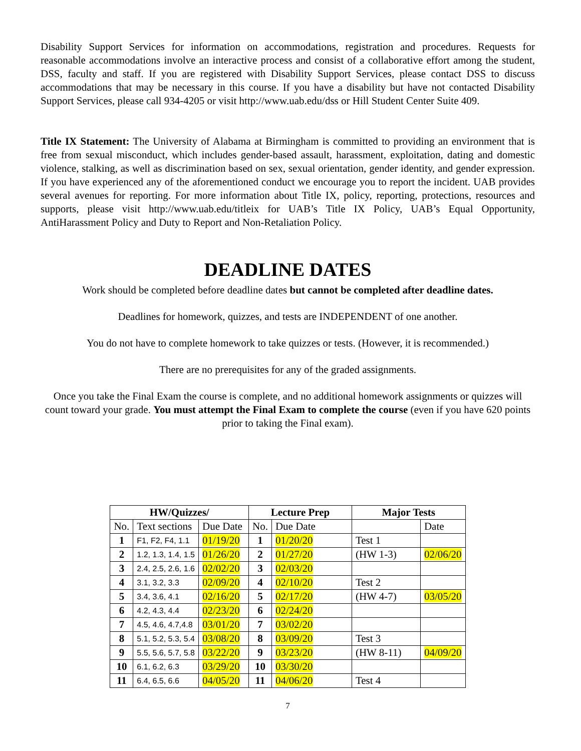Disability Support Services for information on accommodations, registration and procedures. Requests for reasonable accommodations involve an interactive process and consist of a collaborative effort among the student, DSS, faculty and staff. If you are registered with Disability Support Services, please contact DSS to discuss accommodations that may be necessary in this course. If you have a disability but have not contacted Disability Support Services, please call 934-4205 or visit http://www.uab.edu/dss or Hill Student Center Suite 409.
Title IX Statement: The University of Alabama at Birmingham is committed to providing an environment that is free from sexual misconduct, which includes gender-based assault, harassment, exploitation, dating and domestic violence, stalking, as well as discrimination based on sex, sexual orientation, gender identity, and gender expression. If you have experienced any of the aforementioned conduct we encourage you to report the incident. UAB provides several avenues for reporting. For more information about Title IX, policy, reporting, protections, resources and supports, please visit http://www.uab.edu/titleix for UAB’s Title IX Policy, UAB’s Equal Opportunity, AntiHarassment Policy and Duty to Report and Non-Retaliation Policy.
DEADLINE DATES
Work should be completed before deadline dates but cannot be completed after deadline dates.
Deadlines for homework, quizzes, and tests are INDEPENDENT of one another.
You do not have to complete homework to take quizzes or tests. (However, it is recommended.)
There are no prerequisites for any of the graded assignments.
Once you take the Final Exam the course is complete, and no additional homework assignments or quizzes will count toward your grade. You must attempt the Final Exam to complete the course (even if you have 620 points prior to taking the Final exam).
| HW/Quizzes/ | | | Lecture Prep | | Major Tests | |
| --- | --- | --- | --- | --- | --- | --- |
| No. | Text sections | Due Date | No. | Due Date | | Date |
| 1 | F1, F2, F4, 1.1 | 01/19/20 | 1 | 01/20/20 | Test 1 | |
| 2 | 1.2, 1.3, 1.4, 1.5 | 01/26/20 | 2 | 01/27/20 | (HW 1-3) | 02/06/20 |
| 3 | 2.4, 2.5, 2.6, 1.6 | 02/02/20 | 3 | 02/03/20 | | |
| 4 | 3.1, 3.2, 3.3 | 02/09/20 | 4 | 02/10/20 | Test 2 | |
| 5 | 3.4, 3.6, 4.1 | 02/16/20 | 5 | 02/17/20 | (HW 4-7) | 03/05/20 |
| 6 | 4.2, 4.3, 4.4 | 02/23/20 | 6 | 02/24/20 | | |
| 7 | 4.5, 4.6, 4.7,4.8 | 03/01/20 | 7 | 03/02/20 | | |
| 8 | 5.1, 5.2, 5.3, 5.4 | 03/08/20 | 8 | 03/09/20 | Test 3 | |
| 9 | 5.5, 5.6, 5.7, 5.8 | 03/22/20 | 9 | 03/23/20 | (HW 8-11) | 04/09/20 |
| 10 | 6.1, 6.2, 6.3 | 03/29/20 | 10 | 03/30/20 | | |
| 11 | 6.4, 6.5, 6.6 | 04/05/20 | 11 | 04/06/20 | Test 4 | |
7